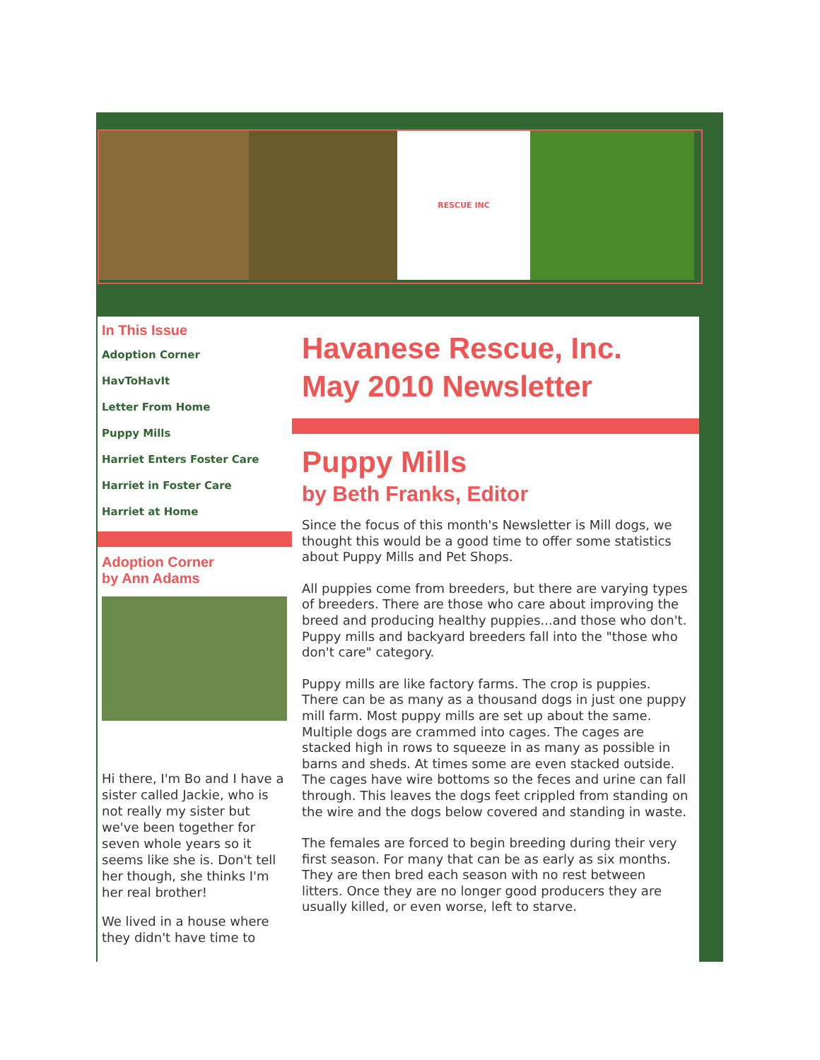RESCUE INC
In This Issue
Adoption Corner
HavToHavIt
Letter From Home
Puppy Mills
Harriet Enters Foster Care
Harriet in Foster Care
Harriet at Home
Adoption Corner
by Ann Adams
Hi there, I'm Bo and I have a sister called Jackie, who is not really my sister but we've been together for seven whole years so it seems like she is. Don't tell her though, she thinks I'm her real brother!
We lived in a house where they didn't have time to
Havanese Rescue, Inc.
May 2010 Newsletter
Puppy Mills
by Beth Franks, Editor
Since the focus of this month's Newsletter is Mill dogs, we thought this would be a good time to offer some statistics about Puppy Mills and Pet Shops.
All puppies come from breeders, but there are varying types of breeders. There are those who care about improving the breed and producing healthy puppies...and those who don't. Puppy mills and backyard breeders fall into the "those who don't care" category.
Puppy mills are like factory farms. The crop is puppies. There can be as many as a thousand dogs in just one puppy mill farm. Most puppy mills are set up about the same. Multiple dogs are crammed into cages. The cages are stacked high in rows to squeeze in as many as possible in barns and sheds. At times some are even stacked outside. The cages have wire bottoms so the feces and urine can fall through. This leaves the dogs feet crippled from standing on the wire and the dogs below covered and standing in waste.
The females are forced to begin breeding during their very first season. For many that can be as early as six months. They are then bred each season with no rest between litters. Once they are no longer good producers they are usually killed, or even worse, left to starve.